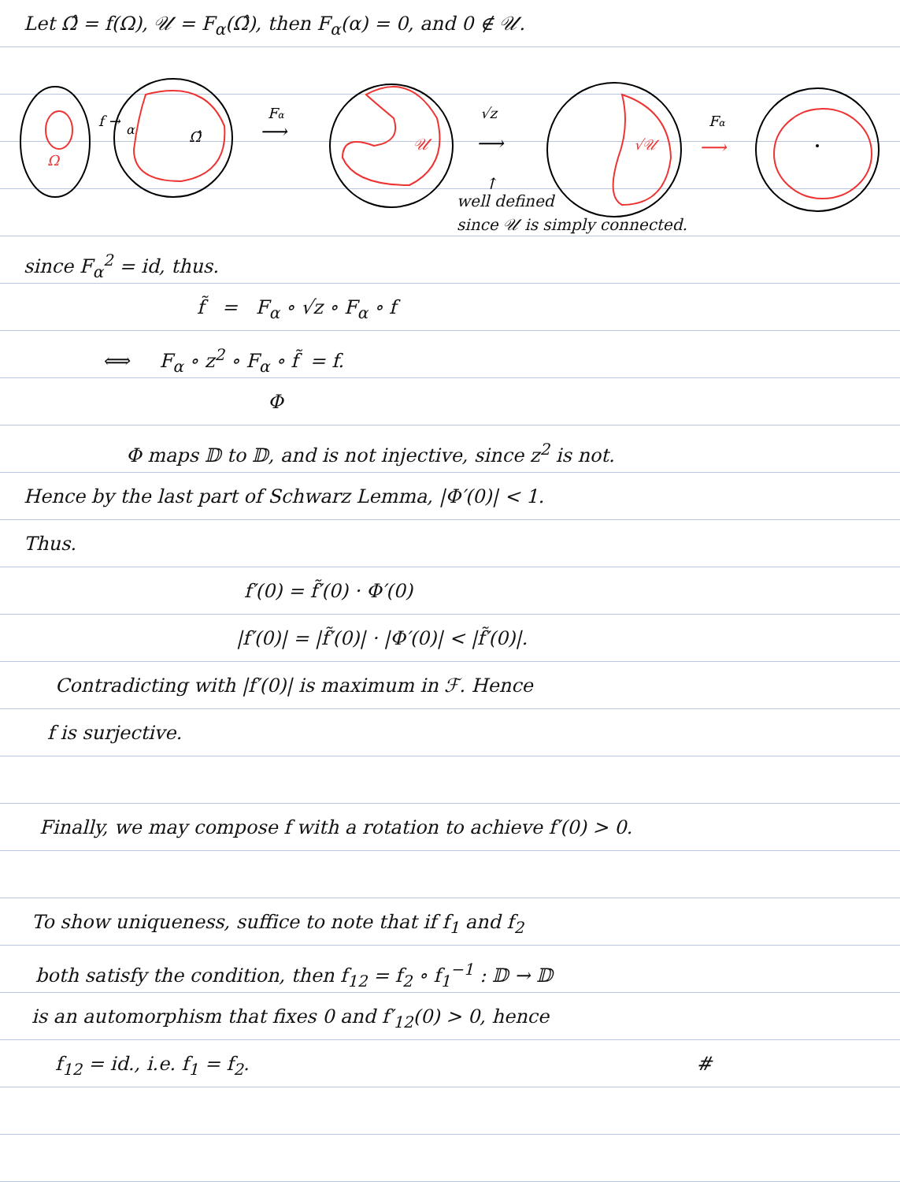Let Ω̂ = f(Ω), 𝒰 = F<sub>α</sub>(Ω̂), then F<sub>α</sub>(α) = 0, and 0 ∉ 𝒰.
Ω
f →
α
Ω̂
Fα
⟶
𝒰
√z
⟶
√𝒰
Fα
⟶
↑
well defined
since 𝒰 is simply connected.
since F<sub>α</sub><sup>2</sup> = id, thus.
f̃ = F<sub>α</sub> ∘ √z ∘ F<sub>α</sub> ∘ f
⟺ F<sub>α</sub> ∘ z<sup>2</sup> ∘ F<sub>α</sub> ∘ f̃ = f.
Φ
Φ maps 𝔻 to 𝔻, and is not injective, since z<sup>2</sup> is not.
Hence by the last part of Schwarz Lemma, |Φ′(0)| < 1.
Thus.
f′(0) = f̃′(0) · Φ′(0)
|f′(0)| = |f̃′(0)| · |Φ′(0)| < |f̃′(0)|.
Contradicting with |f′(0)| is maximum in ℱ. Hence
f is surjective.
Finally, we may compose f with a rotation to achieve f′(0) > 0.
To show uniqueness, suffice to note that if f<sub>1</sub> and f<sub>2</sub>
both satisfy the condition, then f<sub>12</sub> = f<sub>2</sub> ∘ f<sub>1</sub><sup>−1</sup> : 𝔻 → 𝔻
is an automorphism that fixes 0 and f′<sub>12</sub>(0) > 0, hence
f<sub>12</sub> = id., i.e. f<sub>1</sub> = f<sub>2</sub>. #